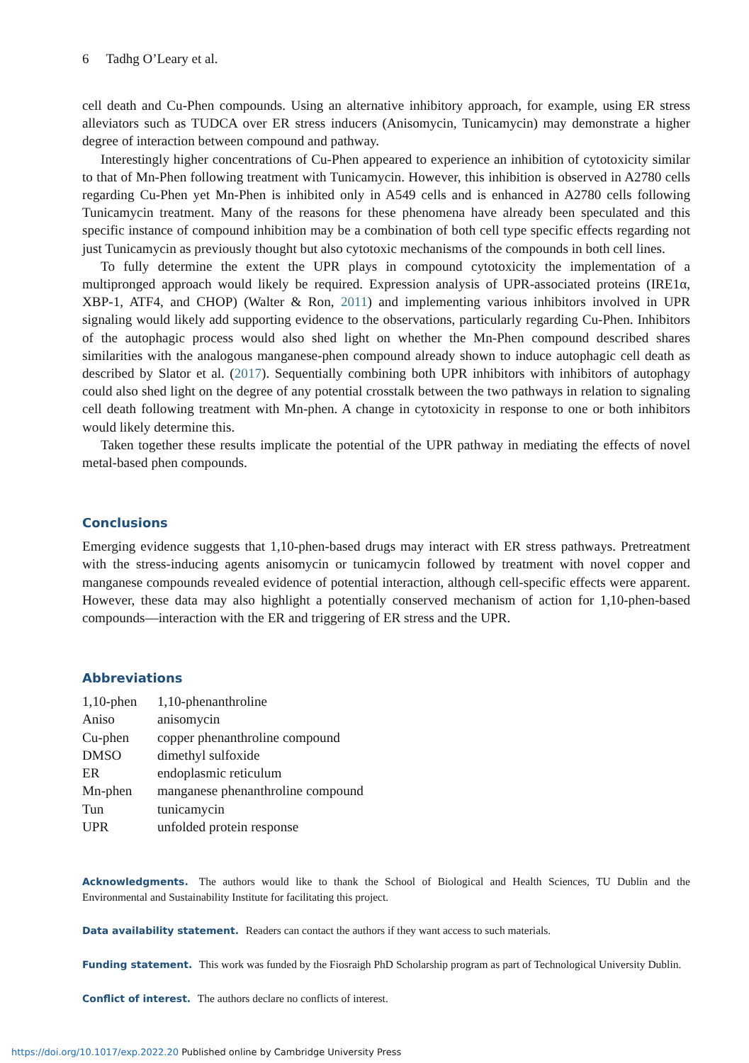6 Tadhg O’Leary et al.
cell death and Cu-Phen compounds. Using an alternative inhibitory approach, for example, using ER stress alleviators such as TUDCA over ER stress inducers (Anisomycin, Tunicamycin) may demonstrate a higher degree of interaction between compound and pathway.
Interestingly higher concentrations of Cu-Phen appeared to experience an inhibition of cytotoxicity similar to that of Mn-Phen following treatment with Tunicamycin. However, this inhibition is observed in A2780 cells regarding Cu-Phen yet Mn-Phen is inhibited only in A549 cells and is enhanced in A2780 cells following Tunicamycin treatment. Many of the reasons for these phenomena have already been speculated and this specific instance of compound inhibition may be a combination of both cell type specific effects regarding not just Tunicamycin as previously thought but also cytotoxic mechanisms of the compounds in both cell lines.
To fully determine the extent the UPR plays in compound cytotoxicity the implementation of a multipronged approach would likely be required. Expression analysis of UPR-associated proteins (IRE1α, XBP-1, ATF4, and CHOP) (Walter & Ron, 2011) and implementing various inhibitors involved in UPR signaling would likely add supporting evidence to the observations, particularly regarding Cu-Phen. Inhibitors of the autophagic process would also shed light on whether the Mn-Phen compound described shares similarities with the analogous manganese-phen compound already shown to induce autophagic cell death as described by Slator et al. (2017). Sequentially combining both UPR inhibitors with inhibitors of autophagy could also shed light on the degree of any potential crosstalk between the two pathways in relation to signaling cell death following treatment with Mn-phen. A change in cytotoxicity in response to one or both inhibitors would likely determine this.
Taken together these results implicate the potential of the UPR pathway in mediating the effects of novel metal-based phen compounds.
Conclusions
Emerging evidence suggests that 1,10-phen-based drugs may interact with ER stress pathways. Pretreatment with the stress-inducing agents anisomycin or tunicamycin followed by treatment with novel copper and manganese compounds revealed evidence of potential interaction, although cell-specific effects were apparent. However, these data may also highlight a potentially conserved mechanism of action for 1,10-phen-based compounds—interaction with the ER and triggering of ER stress and the UPR.
Abbreviations
| 1,10-phen | 1,10-phenanthroline |
| Aniso | anisomycin |
| Cu-phen | copper phenanthroline compound |
| DMSO | dimethyl sulfoxide |
| ER | endoplasmic reticulum |
| Mn-phen | manganese phenanthroline compound |
| Tun | tunicamycin |
| UPR | unfolded protein response |
Acknowledgments. The authors would like to thank the School of Biological and Health Sciences, TU Dublin and the Environmental and Sustainability Institute for facilitating this project.
Data availability statement. Readers can contact the authors if they want access to such materials.
Funding statement. This work was funded by the Fiosraigh PhD Scholarship program as part of Technological University Dublin.
Conflict of interest. The authors declare no conflicts of interest.
https://doi.org/10.1017/exp.2022.20 Published online by Cambridge University Press